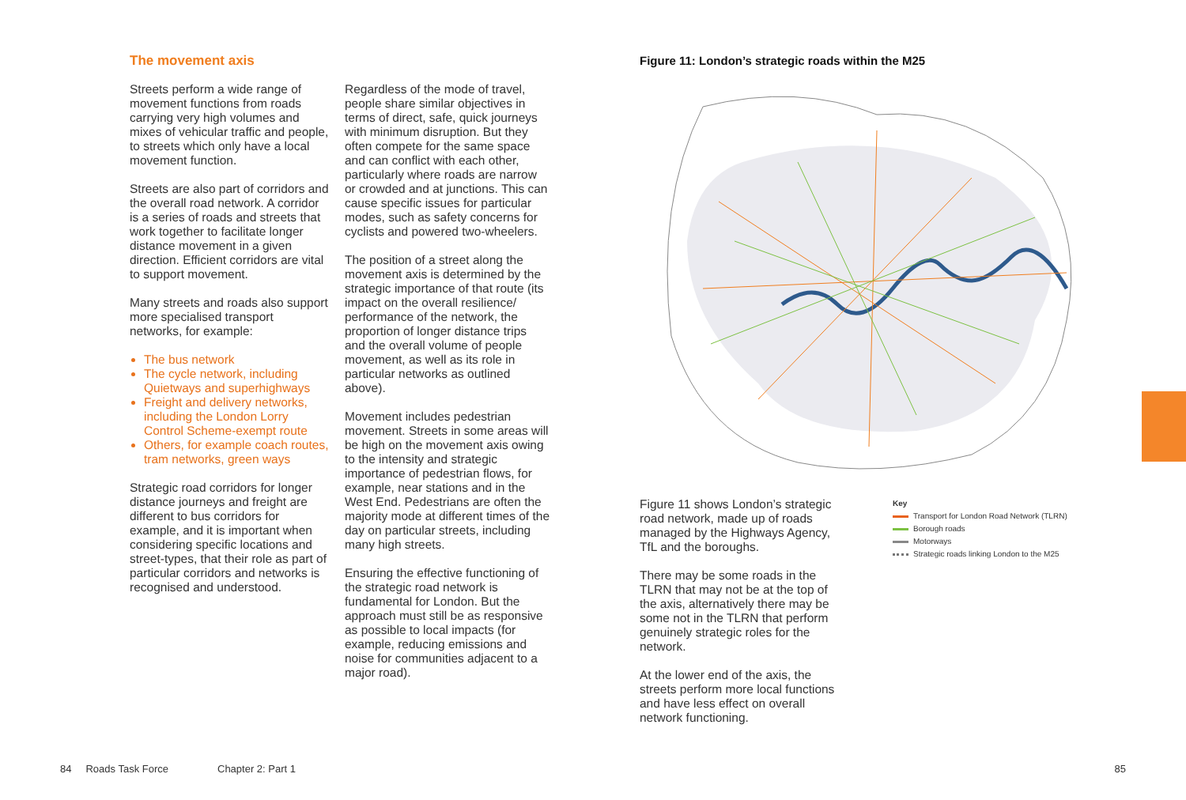The movement axis
Streets perform a wide range of movement functions from roads carrying very high volumes and mixes of vehicular traffic and people, to streets which only have a local movement function.
Streets are also part of corridors and the overall road network. A corridor is a series of roads and streets that work together to facilitate longer distance movement in a given direction. Efficient corridors are vital to support movement.
Many streets and roads also support more specialised transport networks, for example:
The bus network
The cycle network, including Quietways and superhighways
Freight and delivery networks, including the London Lorry Control Scheme-exempt route
Others, for example coach routes, tram networks, green ways
Strategic road corridors for longer distance journeys and freight are different to bus corridors for example, and it is important when considering specific locations and street-types, that their role as part of particular corridors and networks is recognised and understood.
Regardless of the mode of travel, people share similar objectives in terms of direct, safe, quick journeys with minimum disruption. But they often compete for the same space and can conflict with each other, particularly where roads are narrow or crowded and at junctions. This can cause specific issues for particular modes, such as safety concerns for cyclists and powered two-wheelers.
The position of a street along the movement axis is determined by the strategic importance of that route (its impact on the overall resilience/ performance of the network, the proportion of longer distance trips and the overall volume of people movement, as well as its role in particular networks as outlined above).
Movement includes pedestrian movement. Streets in some areas will be high on the movement axis owing to the intensity and strategic importance of pedestrian flows, for example, near stations and in the West End. Pedestrians are often the majority mode at different times of the day on particular streets, including many high streets.
Ensuring the effective functioning of the strategic road network is fundamental for London. But the approach must still be as responsive as possible to local impacts (for example, reducing emissions and noise for communities adjacent to a major road).
Figure 11: London’s strategic roads within the M25
Figure 11 shows London’s strategic road network, made up of roads managed by the Highways Agency, TfL and the boroughs.
There may be some roads in the TLRN that may not be at the top of the axis, alternatively there may be some not in the TLRN that perform genuinely strategic roles for the network.
At the lower end of the axis, the streets perform more local functions and have less effect on overall network functioning.
Key
Transport for London Road Network (TLRN)
Borough roads
Motorways
Strategic roads linking London to the M25
84 Roads Task Force Chapter 2: Part 1 85